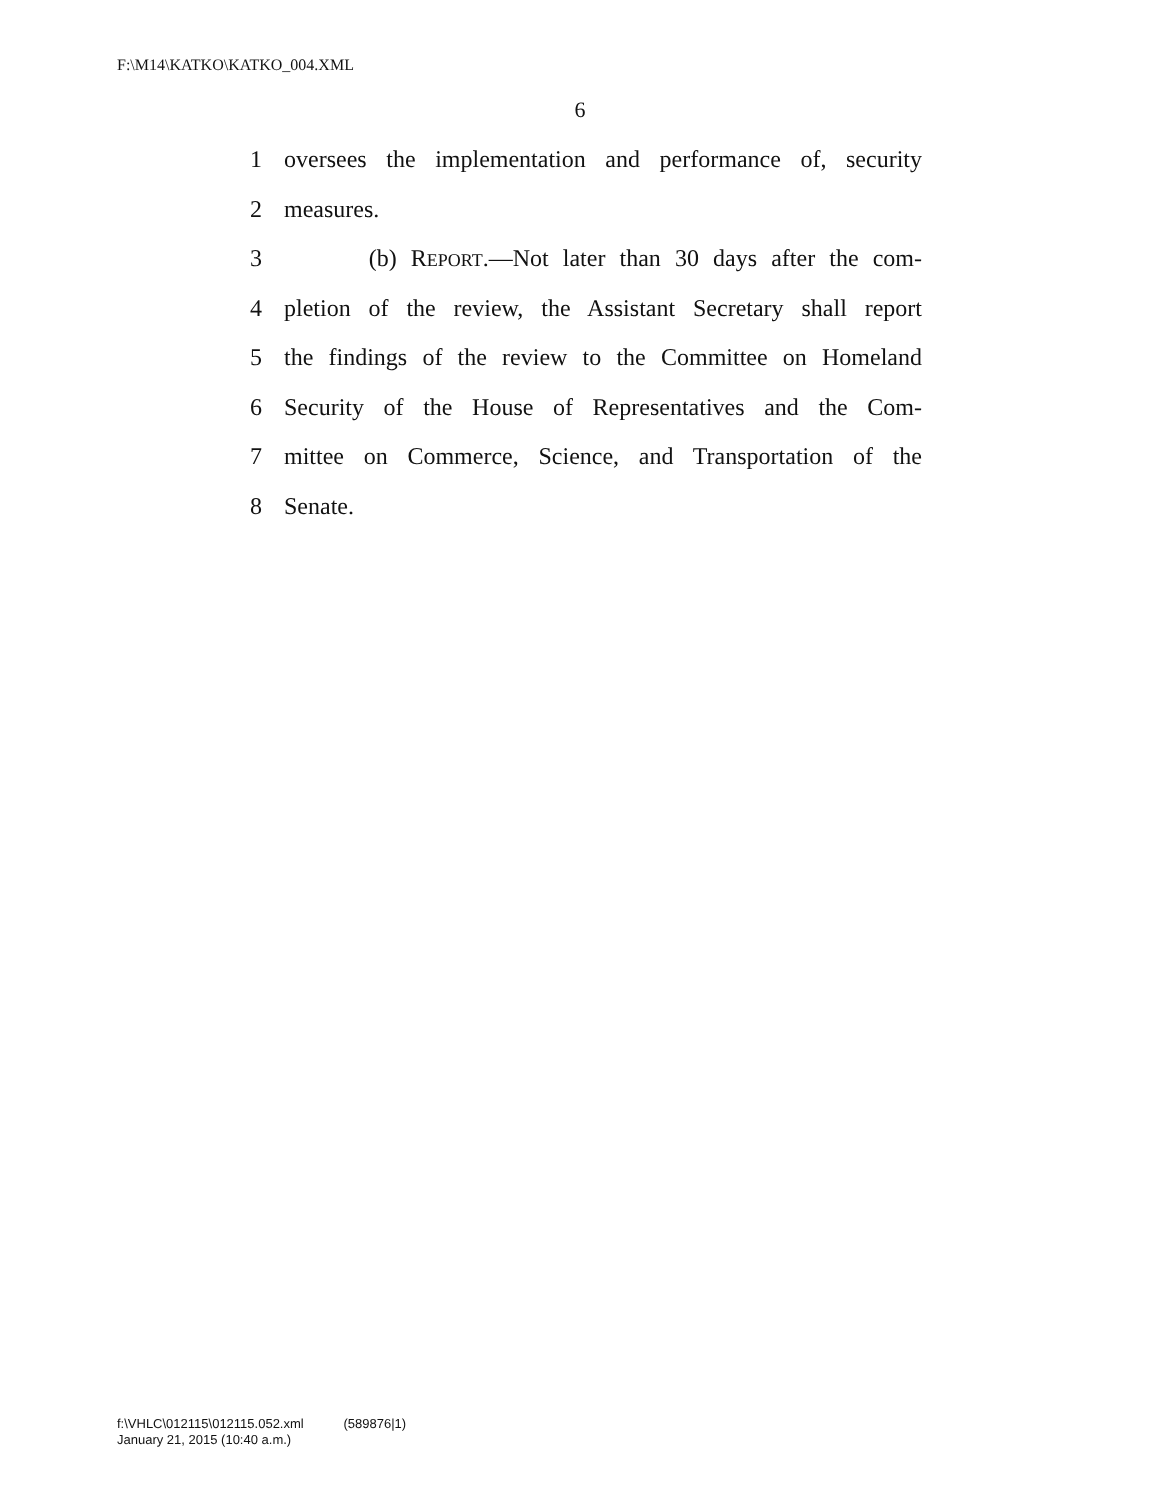F:\M14\KATKO\KATKO_004.XML
6
1 oversees the implementation and performance of, security
2 measures.
3 (b) REPORT.—Not later than 30 days after the com-
4 pletion of the review, the Assistant Secretary shall report
5 the findings of the review to the Committee on Homeland
6 Security of the House of Representatives and the Com-
7 mittee on Commerce, Science, and Transportation of the
8 Senate.
f:\VHLC\012115\012115.052.xml (589876|1)
January 21, 2015 (10:40 a.m.)